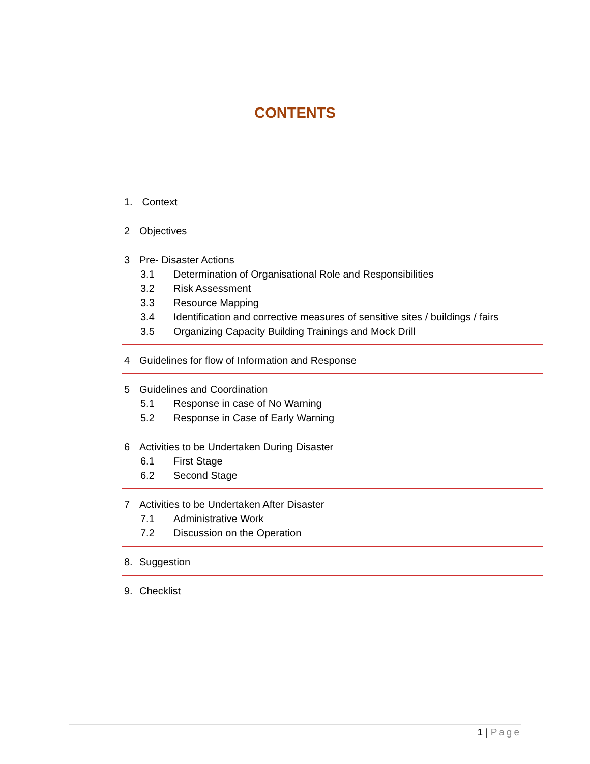CONTENTS
1. Context
2 Objectives
3 Pre- Disaster Actions
3.1 Determination of Organisational Role and Responsibilities
3.2 Risk Assessment
3.3 Resource Mapping
3.4 Identification and corrective measures of sensitive sites / buildings / fairs
3.5 Organizing Capacity Building Trainings and Mock Drill
4 Guidelines for flow of Information and Response
5 Guidelines and Coordination
5.1 Response in case of No Warning
5.2 Response in Case of Early Warning
6 Activities to be Undertaken During Disaster
6.1 First Stage
6.2 Second Stage
7 Activities to be Undertaken After Disaster
7.1 Administrative Work
7.2 Discussion on the Operation
8. Suggestion
9. Checklist
1 | Page